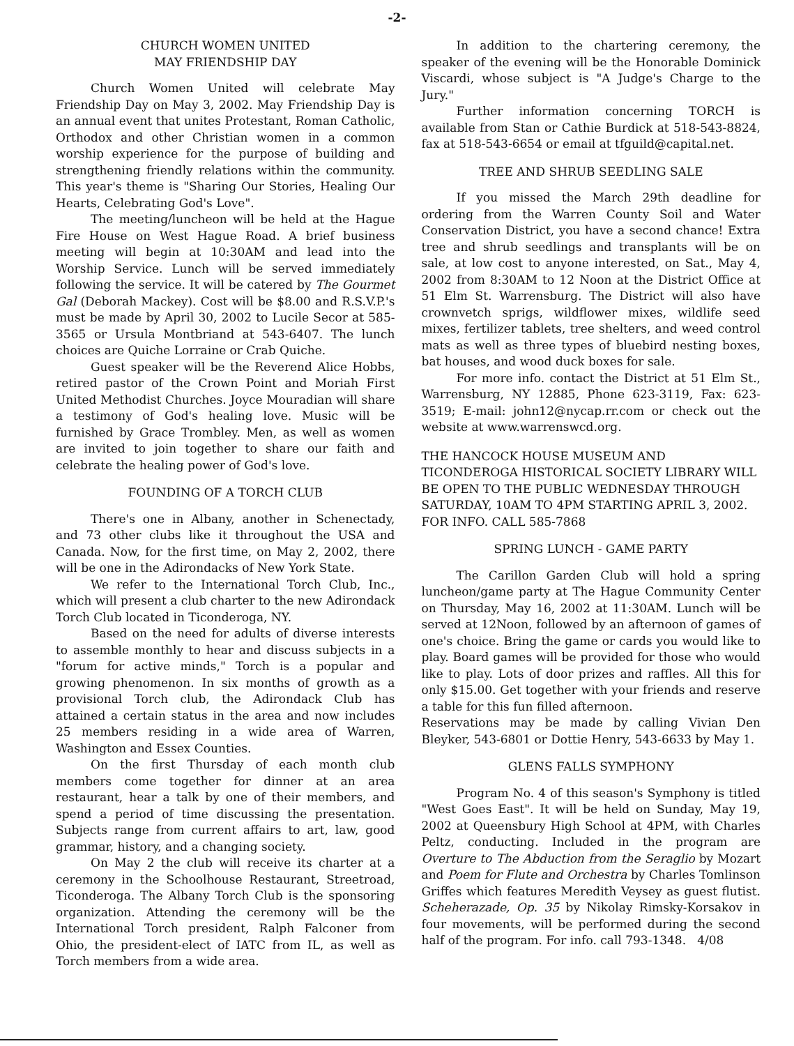-2-
CHURCH WOMEN UNITED
MAY FRIENDSHIP DAY
Church Women United will celebrate May Friendship Day on May 3, 2002. May Friendship Day is an annual event that unites Protestant, Roman Catholic, Orthodox and other Christian women in a common worship experience for the purpose of building and strengthening friendly relations within the community. This year's theme is "Sharing Our Stories, Healing Our Hearts, Celebrating God's Love".
The meeting/luncheon will be held at the Hague Fire House on West Hague Road. A brief business meeting will begin at 10:30AM and lead into the Worship Service. Lunch will be served immediately following the service. It will be catered by The Gourmet Gal (Deborah Mackey). Cost will be $8.00 and R.S.V.P.'s must be made by April 30, 2002 to Lucile Secor at 585-3565 or Ursula Montbriand at 543-6407. The lunch choices are Quiche Lorraine or Crab Quiche.
Guest speaker will be the Reverend Alice Hobbs, retired pastor of the Crown Point and Moriah First United Methodist Churches. Joyce Mouradian will share a testimony of God's healing love. Music will be furnished by Grace Trombley. Men, as well as women are invited to join together to share our faith and celebrate the healing power of God's love.
FOUNDING OF A TORCH CLUB
There's one in Albany, another in Schenectady, and 73 other clubs like it throughout the USA and Canada. Now, for the first time, on May 2, 2002, there will be one in the Adirondacks of New York State.
We refer to the International Torch Club, Inc., which will present a club charter to the new Adirondack Torch Club located in Ticonderoga, NY.
Based on the need for adults of diverse interests to assemble monthly to hear and discuss subjects in a "forum for active minds," Torch is a popular and growing phenomenon. In six months of growth as a provisional Torch club, the Adirondack Club has attained a certain status in the area and now includes 25 members residing in a wide area of Warren, Washington and Essex Counties.
On the first Thursday of each month club members come together for dinner at an area restaurant, hear a talk by one of their members, and spend a period of time discussing the presentation. Subjects range from current affairs to art, law, good grammar, history, and a changing society.
On May 2 the club will receive its charter at a ceremony in the Schoolhouse Restaurant, Streetroad, Ticonderoga. The Albany Torch Club is the sponsoring organization. Attending the ceremony will be the International Torch president, Ralph Falconer from Ohio, the president-elect of IATC from IL, as well as Torch members from a wide area.
In addition to the chartering ceremony, the speaker of the evening will be the Honorable Dominick Viscardi, whose subject is "A Judge's Charge to the Jury."
Further information concerning TORCH is available from Stan or Cathie Burdick at 518-543-8824, fax at 518-543-6654 or email at tfguild@capital.net.
TREE AND SHRUB SEEDLING SALE
If you missed the March 29th deadline for ordering from the Warren County Soil and Water Conservation District, you have a second chance! Extra tree and shrub seedlings and transplants will be on sale, at low cost to anyone interested, on Sat., May 4, 2002 from 8:30AM to 12 Noon at the District Office at 51 Elm St. Warrensburg. The District will also have crownvetch sprigs, wildflower mixes, wildlife seed mixes, fertilizer tablets, tree shelters, and weed control mats as well as three types of bluebird nesting boxes, bat houses, and wood duck boxes for sale.
For more info. contact the District at 51 Elm St., Warrensburg, NY 12885, Phone 623-3119, Fax: 623-3519; E-mail: john12@nycap.rr.com or check out the website at www.warrenswcd.org.
THE HANCOCK HOUSE MUSEUM AND TICONDEROGA HISTORICAL SOCIETY LIBRARY WILL BE OPEN TO THE PUBLIC WEDNESDAY THROUGH SATURDAY, 10AM TO 4PM STARTING APRIL 3, 2002. FOR INFO. CALL 585-7868
SPRING LUNCH - GAME PARTY
The Carillon Garden Club will hold a spring luncheon/game party at The Hague Community Center on Thursday, May 16, 2002 at 11:30AM. Lunch will be served at 12Noon, followed by an afternoon of games of one's choice. Bring the game or cards you would like to play. Board games will be provided for those who would like to play. Lots of door prizes and raffles. All this for only $15.00. Get together with your friends and reserve a table for this fun filled afternoon.
Reservations may be made by calling Vivian Den Bleyker, 543-6801 or Dottie Henry, 543-6633 by May 1.
GLENS FALLS SYMPHONY
Program No. 4 of this season's Symphony is titled "West Goes East". It will be held on Sunday, May 19, 2002 at Queensbury High School at 4PM, with Charles Peltz, conducting. Included in the program are Overture to The Abduction from the Seraglio by Mozart and Poem for Flute and Orchestra by Charles Tomlinson Griffes which features Meredith Veysey as guest flutist. Scheherazade, Op. 35 by Nikolay Rimsky-Korsakov in four movements, will be performed during the second half of the program. For info. call 793-1348. 4/08